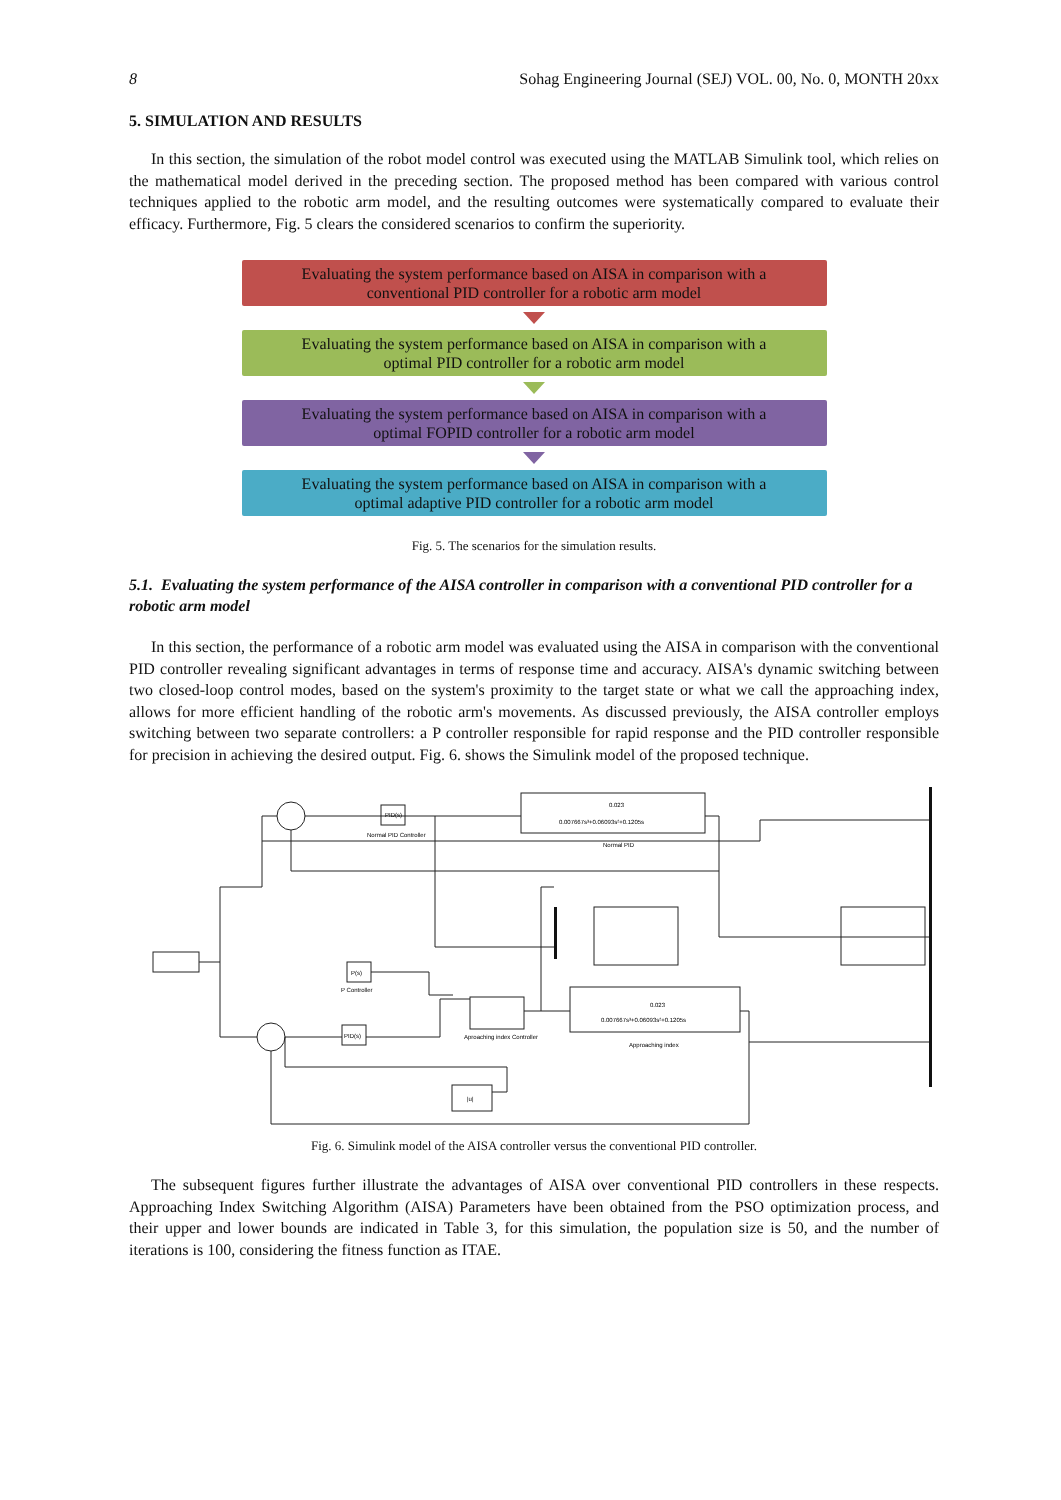8 Sohag Engineering Journal (SEJ) VOL. 00, No. 0, MONTH 20xx
5. SIMULATION AND RESULTS
In this section, the simulation of the robot model control was executed using the MATLAB Simulink tool, which relies on the mathematical model derived in the preceding section. The proposed method has been compared with various control techniques applied to the robotic arm model, and the resulting outcomes were systematically compared to evaluate their efficacy. Furthermore, Fig. 5 clears the considered scenarios to confirm the superiority.
Evaluating the system performance based on AISA in comparison with a
conventional PID controller for a robotic arm model
Evaluating the system performance based on AISA in comparison with a
optimal PID controller for a robotic arm model
Evaluating the system performance based on AISA in comparison with a
optimal FOPID controller for a robotic arm model
Evaluating the system performance based on AISA in comparison with a
optimal adaptive PID controller for a robotic arm model
Fig. 5. The scenarios for the simulation results.
5.1. Evaluating the system performance of the AISA controller in comparison with a conventional PID controller for a robotic arm model
In this section, the performance of a robotic arm model was evaluated using the AISA in comparison with the conventional PID controller revealing significant advantages in terms of response time and accuracy. AISA's dynamic switching between two closed-loop control modes, based on the system's proximity to the target state or what we call the approaching index, allows for more efficient handling of the robotic arm's movements. As discussed previously, the AISA controller employs switching between two separate controllers: a P controller responsible for rapid response and the PID controller responsible for precision in achieving the desired output. Fig. 6. shows the Simulink model of the proposed technique.
PID(s)
Normal PID Controller
0.023
0.007667s³+0.06093s²+0.1205s
Normal PID
P(s)
P Controller
PID(s)
Aproaching index Controller
0.023
0.007667s³+0.06093s²+0.1205s
Approaching index
|u|
Fig. 6. Simulink model of the AISA controller versus the conventional PID controller.
The subsequent figures further illustrate the advantages of AISA over conventional PID controllers in these respects. Approaching Index Switching Algorithm (AISA) Parameters have been obtained from the PSO optimization process, and their upper and lower bounds are indicated in Table 3, for this simulation, the population size is 50, and the number of iterations is 100, considering the fitness function as ITAE.